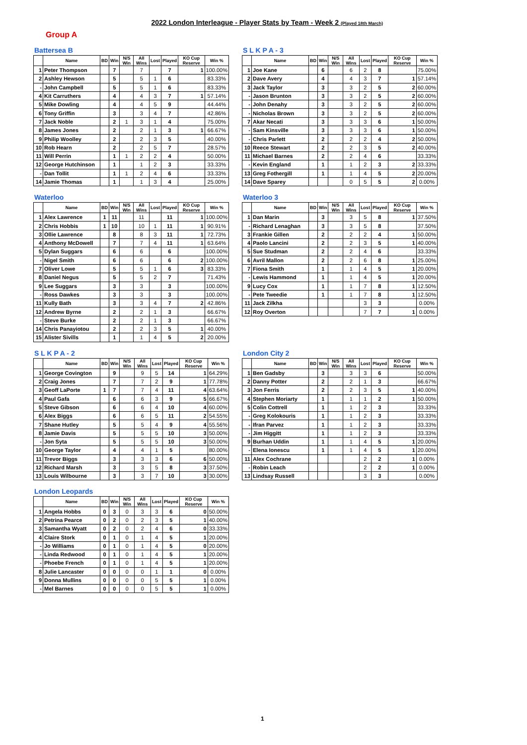2022 London Interleague - Player Stats by Team - Week 2 (Played 18th March)
Group A
Battersea B
| | Name | BD | Win | N/S Win | All Wins | Lost | Played | KO Cup Reserve | Win % |
| --- | --- | --- | --- | --- | --- | --- | --- | --- | --- |
| 1 | Peter Thompson | | 7 | | 7 | | 7 | 1 | 100.00% |
| 2 | Ashley Hewson | | 5 | | 5 | 1 | 6 | | 83.33% |
| - | John Campbell | | 5 | | 5 | 1 | 6 | | 83.33% |
| 4 | Kit Carruthers | | 4 | | 4 | 3 | 7 | 1 | 57.14% |
| 5 | Mike Dowling | | 4 | | 4 | 5 | 9 | | 44.44% |
| 6 | Tony Griffin | | 3 | | 3 | 4 | 7 | | 42.86% |
| 7 | Jack Noble | | 2 | 1 | 3 | 1 | 4 | | 75.00% |
| 8 | James Jones | | 2 | | 2 | 1 | 3 | 1 | 66.67% |
| 9 | Philip Woolley | | 2 | | 2 | 3 | 5 | | 40.00% |
| 10 | Rob Hearn | | 2 | | 2 | 5 | 7 | | 28.57% |
| 11 | Will Perrin | | 1 | 1 | 2 | 2 | 4 | | 50.00% |
| 12 | George Hutchinson | | 1 | | 1 | 2 | 3 | | 33.33% |
| - | Dan Tollit | | 1 | 1 | 2 | 4 | 6 | | 33.33% |
| 14 | Jamie Thomas | | 1 | | 1 | 3 | 4 | | 25.00% |
S L K P A - 3
| | Name | BD | Win | N/S Win | All Wins | Lost | Played | KO Cup Reserve | Win % |
| --- | --- | --- | --- | --- | --- | --- | --- | --- | --- |
| 1 | Joe Kane | | 6 | | 6 | 2 | 8 | | 75.00% |
| 2 | Dave Avery | | 4 | | 4 | 3 | 7 | 1 | 57.14% |
| 3 | Jack Taylor | | 3 | | 3 | 2 | 5 | 2 | 60.00% |
| - | Jason Brunton | | 3 | | 3 | 2 | 5 | 2 | 60.00% |
| - | John Denahy | | 3 | | 3 | 2 | 5 | 2 | 60.00% |
| - | Nicholas Brown | | 3 | | 3 | 2 | 5 | 2 | 60.00% |
| 7 | Akar Necati | | 3 | | 3 | 3 | 6 | 1 | 50.00% |
| - | Sam Kinsville | | 3 | | 3 | 3 | 6 | 1 | 50.00% |
| - | Chris Parlett | | 2 | | 2 | 2 | 4 | 2 | 50.00% |
| 10 | Reece Stewart | | 2 | | 2 | 3 | 5 | 2 | 40.00% |
| 11 | Michael Barnes | | 2 | | 2 | 4 | 6 | | 33.33% |
| - | Kevin England | | 1 | | 1 | 2 | 3 | 2 | 33.33% |
| 13 | Greg Fothergill | | 1 | | 1 | 4 | 5 | 2 | 20.00% |
| 14 | Dave Sparey | | | | 0 | 5 | 5 | 2 | 0.00% |
Waterloo
| | Name | BD | Win | N/S Win | All Wins | Lost | Played | KO Cup Reserve | Win % |
| --- | --- | --- | --- | --- | --- | --- | --- | --- | --- |
| 1 | Alex Lawrence | 1 | 11 | | 11 | | 11 | 1 | 100.00% |
| 2 | Chris Hobbis | 1 | 10 | | 10 | 1 | 11 | 1 | 90.91% |
| 3 | Ollie Lawrence | | 8 | | 8 | 3 | 11 | 1 | 72.73% |
| 4 | Anthony McDowell | | 7 | | 7 | 4 | 11 | 1 | 63.64% |
| 5 | Dylan Suggars | | 6 | | 6 | | 6 | | 100.00% |
| - | Nigel Smith | | 6 | | 6 | | 6 | 2 | 100.00% |
| 7 | Oliver Lowe | | 5 | | 5 | 1 | 6 | 3 | 83.33% |
| 8 | Daniel Negus | | 5 | | 5 | 2 | 7 | | 71.43% |
| 9 | Lee Suggars | | 3 | | 3 | | 3 | | 100.00% |
| - | Ross Dawkes | | 3 | | 3 | | 3 | | 100.00% |
| 11 | Kully Bath | | 3 | | 3 | 4 | 7 | 2 | 42.86% |
| 12 | Andrew Byrne | | 2 | | 2 | 1 | 3 | | 66.67% |
| - | Steve Burke | | 2 | | 2 | 1 | 3 | | 66.67% |
| 14 | Chris Panayiotou | | 2 | | 2 | 3 | 5 | 1 | 40.00% |
| 15 | Alister Sivills | | 1 | | 1 | 4 | 5 | 2 | 20.00% |
Waterloo 3
| | Name | BD | Win | N/S Win | All Wins | Lost | Played | KO Cup Reserve | Win % |
| --- | --- | --- | --- | --- | --- | --- | --- | --- | --- |
| 1 | Dan Marin | | 3 | | 3 | 5 | 8 | 1 | 37.50% |
| - | Richard Lenaghan | | 3 | | 3 | 5 | 8 | | 37.50% |
| 3 | Frankie Gillen | | 2 | | 2 | 2 | 4 | 1 | 50.00% |
| 4 | Paolo Lancini | | 2 | | 2 | 3 | 5 | 1 | 40.00% |
| 5 | Sue Studman | | 2 | | 2 | 4 | 6 | | 33.33% |
| 6 | Avril Mallon | | 2 | | 2 | 6 | 8 | 1 | 25.00% |
| 7 | Fiona Smith | | 1 | | 1 | 4 | 5 | 1 | 20.00% |
| - | Lewis Hammond | | 1 | | 1 | 4 | 5 | 1 | 20.00% |
| 9 | Lucy Cox | | 1 | | 1 | 7 | 8 | 1 | 12.50% |
| - | Pete Tweedie | | 1 | | 1 | 7 | 8 | 1 | 12.50% |
| 11 | Jack Zilkha | | | | | 3 | 3 | | 0.00% |
| 12 | Roy Overton | | | | | 7 | 7 | 1 | 0.00% |
S L K P A - 2
| | Name | BD | Win | N/S Win | All Wins | Lost | Played | KO Cup Reserve | Win % |
| --- | --- | --- | --- | --- | --- | --- | --- | --- | --- |
| 1 | George Covington | | 9 | | 9 | 5 | 14 | 1 | 64.29% |
| 2 | Craig Jones | | 7 | | 7 | 2 | 9 | 1 | 77.78% |
| 3 | Geoff LaPorte | 1 | 7 | | 7 | 4 | 11 | 4 | 63.64% |
| 4 | Paul Gafa | | 6 | | 6 | 3 | 9 | 5 | 66.67% |
| 5 | Steve Gibson | | 6 | | 6 | 4 | 10 | 4 | 60.00% |
| 6 | Alex Biggs | | 6 | | 6 | 5 | 11 | 2 | 54.55% |
| 7 | Shane Hutley | | 5 | | 5 | 4 | 9 | 4 | 55.56% |
| 8 | Jamie Davis | | 5 | | 5 | 5 | 10 | 3 | 50.00% |
| - | Jon Syta | | 5 | | 5 | 5 | 10 | 3 | 50.00% |
| 10 | George Taylor | | 4 | | 4 | 1 | 5 | | 80.00% |
| 11 | Trevor Biggs | | 3 | | 3 | 3 | 6 | 6 | 50.00% |
| 12 | Richard Marsh | | 3 | | 3 | 5 | 8 | 3 | 37.50% |
| 13 | Louis Wilbourne | | 3 | | 3 | 7 | 10 | 3 | 30.00% |
London City 2
| | Name | BD | Win | N/S Win | All Wins | Lost | Played | KO Cup Reserve | Win % |
| --- | --- | --- | --- | --- | --- | --- | --- | --- | --- |
| 1 | Ben Gadsby | | 3 | | 3 | 3 | 6 | | 50.00% |
| 2 | Danny Potter | | 2 | | 2 | 1 | 3 | | 66.67% |
| 3 | Jon Ferris | | 2 | | 2 | 3 | 5 | 1 | 40.00% |
| 4 | Stephen Moriarty | | 1 | | 1 | 1 | 2 | 1 | 50.00% |
| 5 | Colin Cottrell | | 1 | | 1 | 2 | 3 | | 33.33% |
| - | Greg Kolokouris | | 1 | | 1 | 2 | 3 | | 33.33% |
| - | Ifran Parvez | | 1 | | 1 | 2 | 3 | | 33.33% |
| - | Jim Higgitt | | 1 | | 1 | 2 | 3 | | 33.33% |
| 9 | Burhan Uddin | | 1 | | 1 | 4 | 5 | 1 | 20.00% |
| - | Elena Ionescu | | 1 | | 1 | 4 | 5 | 1 | 20.00% |
| 11 | Alex Cochrane | | | | | 2 | 2 | 1 | 0.00% |
| - | Robin Leach | | | | | 2 | 2 | 1 | 0.00% |
| 13 | Lindsay Russell | | | | | 3 | 3 | | 0.00% |
London Leopards
| | Name | BD | Win | N/S Win | All Wins | Lost | Played | KO Cup Reserve | Win % |
| --- | --- | --- | --- | --- | --- | --- | --- | --- | --- |
| 1 | Angela Hobbs | 0 | 3 | 0 | 3 | 3 | 6 | 0 | 50.00% |
| 2 | Petrina Pearce | 0 | 2 | 0 | 2 | 3 | 5 | 1 | 40.00% |
| 3 | Samantha Wyatt | 0 | 2 | 0 | 2 | 4 | 6 | 0 | 33.33% |
| 4 | Claire Stork | 0 | 1 | 0 | 1 | 4 | 5 | 1 | 20.00% |
| - | Jo Williams | 0 | 1 | 0 | 1 | 4 | 5 | 0 | 20.00% |
| - | Linda Redwood | 0 | 1 | 0 | 1 | 4 | 5 | 1 | 20.00% |
| - | Phoebe French | 0 | 1 | 0 | 1 | 4 | 5 | 1 | 20.00% |
| 8 | Julie Lancaster | 0 | 0 | 0 | 0 | 1 | 1 | 0 | 0.00% |
| 9 | Donna Mullins | 0 | 0 | 0 | 0 | 5 | 5 | 1 | 0.00% |
| - | Mel Barnes | 0 | 0 | 0 | 0 | 5 | 5 | 1 | 0.00% |
1